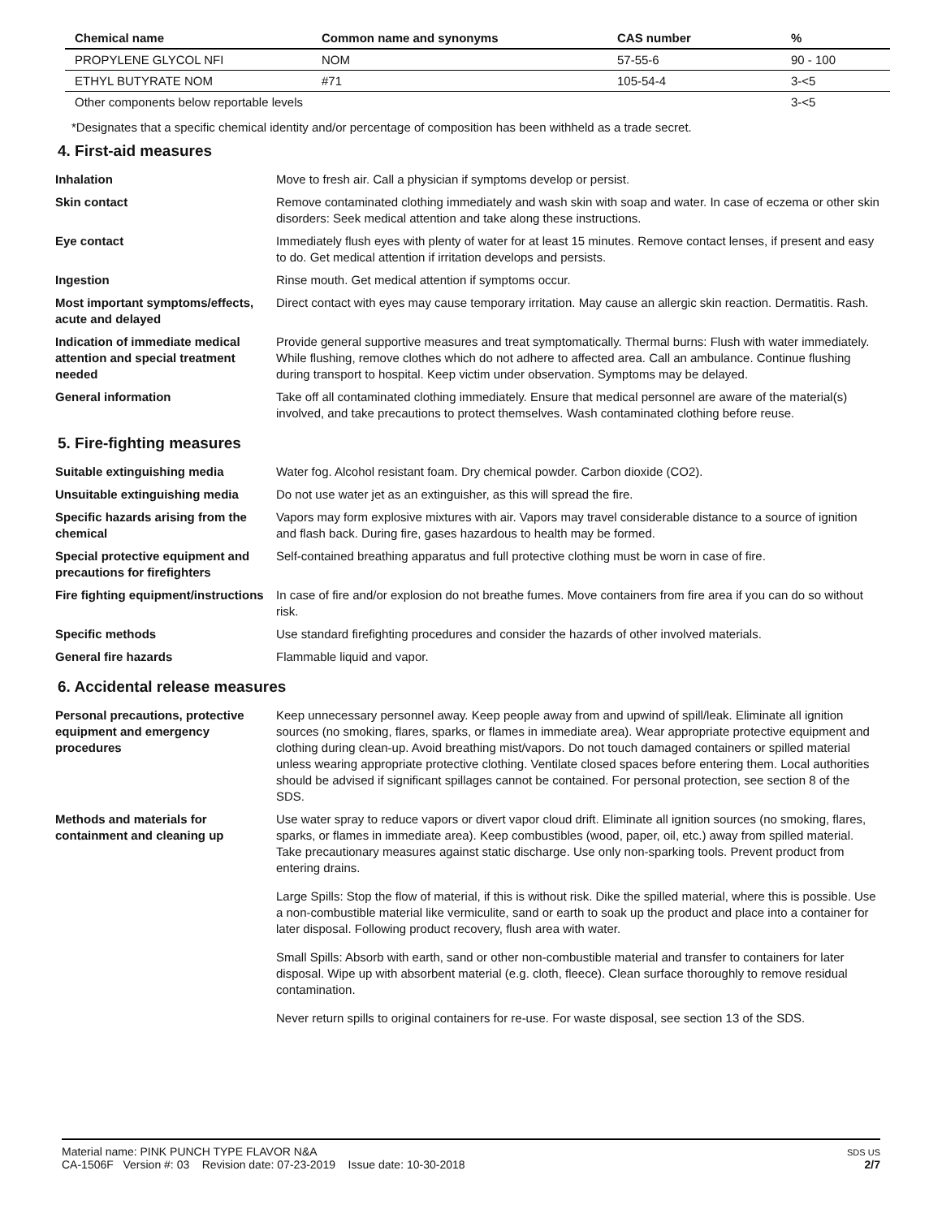| Chemical name | Common name and synonyms | CAS number | % |
| --- | --- | --- | --- |
| PROPYLENE GLYCOL NFI | NOM | 57-55-6 | 90 - 100 |
| ETHYL BUTYRATE NOM | #71 | 105-54-4 | 3-<5 |
| Other components below reportable levels | | | 3-<5 |
*Designates that a specific chemical identity and/or percentage of composition has been withheld as a trade secret.
4. First-aid measures
| Inhalation | Move to fresh air. Call a physician if symptoms develop or persist. |
| Skin contact | Remove contaminated clothing immediately and wash skin with soap and water. In case of eczema or other skin disorders: Seek medical attention and take along these instructions. |
| Eye contact | Immediately flush eyes with plenty of water for at least 15 minutes. Remove contact lenses, if present and easy to do. Get medical attention if irritation develops and persists. |
| Ingestion | Rinse mouth. Get medical attention if symptoms occur. |
| Most important symptoms/effects, acute and delayed | Direct contact with eyes may cause temporary irritation. May cause an allergic skin reaction. Dermatitis. Rash. |
| Indication of immediate medical attention and special treatment needed | Provide general supportive measures and treat symptomatically. Thermal burns: Flush with water immediately. While flushing, remove clothes which do not adhere to affected area. Call an ambulance. Continue flushing during transport to hospital. Keep victim under observation. Symptoms may be delayed. |
| General information | Take off all contaminated clothing immediately. Ensure that medical personnel are aware of the material(s) involved, and take precautions to protect themselves. Wash contaminated clothing before reuse. |
5. Fire-fighting measures
| Suitable extinguishing media | Water fog. Alcohol resistant foam. Dry chemical powder. Carbon dioxide (CO2). |
| Unsuitable extinguishing media | Do not use water jet as an extinguisher, as this will spread the fire. |
| Specific hazards arising from the chemical | Vapors may form explosive mixtures with air. Vapors may travel considerable distance to a source of ignition and flash back. During fire, gases hazardous to health may be formed. |
| Special protective equipment and precautions for firefighters | Self-contained breathing apparatus and full protective clothing must be worn in case of fire. |
| Fire fighting equipment/instructions | In case of fire and/or explosion do not breathe fumes. Move containers from fire area if you can do so without risk. |
| Specific methods | Use standard firefighting procedures and consider the hazards of other involved materials. |
| General fire hazards | Flammable liquid and vapor. |
6. Accidental release measures
| Personal precautions, protective equipment and emergency procedures | Keep unnecessary personnel away. Keep people away from and upwind of spill/leak. Eliminate all ignition sources (no smoking, flares, sparks, or flames in immediate area). Wear appropriate protective equipment and clothing during clean-up. Avoid breathing mist/vapors. Do not touch damaged containers or spilled material unless wearing appropriate protective clothing. Ventilate closed spaces before entering them. Local authorities should be advised if significant spillages cannot be contained. For personal protection, see section 8 of the SDS. |
| Methods and materials for containment and cleaning up | Use water spray to reduce vapors or divert vapor cloud drift. Eliminate all ignition sources (no smoking, flares, sparks, or flames in immediate area). Keep combustibles (wood, paper, oil, etc.) away from spilled material. Take precautionary measures against static discharge. Use only non-sparking tools. Prevent product from entering drains. Large Spills: Stop the flow of material, if this is without risk. Dike the spilled material, where this is possible. Use a non-combustible material like vermiculite, sand or earth to soak up the product and place into a container for later disposal. Following product recovery, flush area with water. Small Spills: Absorb with earth, sand or other non-combustible material and transfer to containers for later disposal. Wipe up with absorbent material (e.g. cloth, fleece). Clean surface thoroughly to remove residual contamination. Never return spills to original containers for re-use. For waste disposal, see section 13 of the SDS. |
Material name: PINK PUNCH TYPE FLAVOR N&A
CA-1506F Version #: 03 Revision date: 07-23-2019 Issue date: 10-30-2018
SDS US
2/7